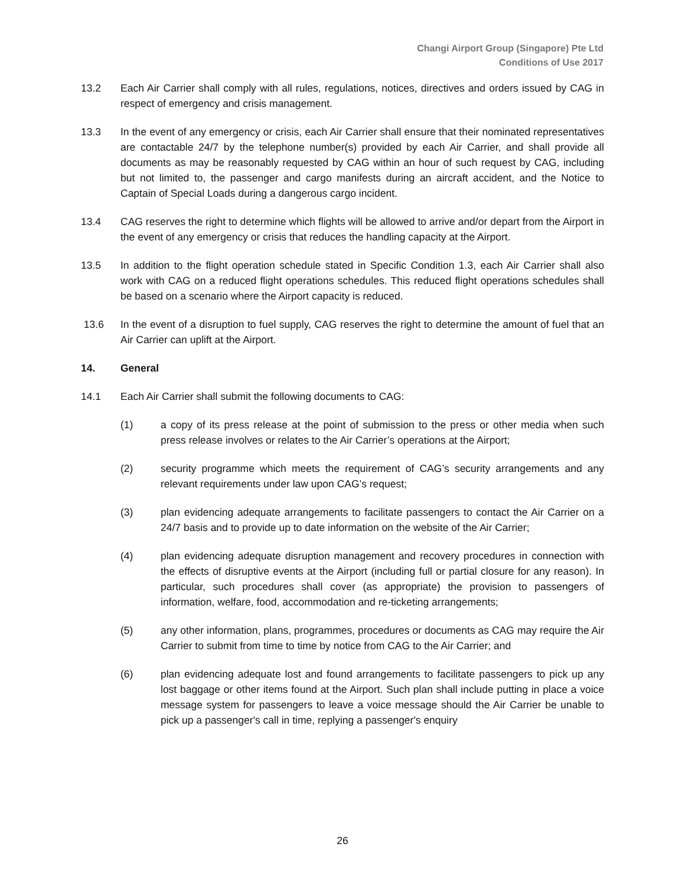Changi Airport Group (Singapore) Pte Ltd
Conditions of Use 2017
13.2 Each Air Carrier shall comply with all rules, regulations, notices, directives and orders issued by CAG in respect of emergency and crisis management.
13.3 In the event of any emergency or crisis, each Air Carrier shall ensure that their nominated representatives are contactable 24/7 by the telephone number(s) provided by each Air Carrier, and shall provide all documents as may be reasonably requested by CAG within an hour of such request by CAG, including but not limited to, the passenger and cargo manifests during an aircraft accident, and the Notice to Captain of Special Loads during a dangerous cargo incident.
13.4 CAG reserves the right to determine which flights will be allowed to arrive and/or depart from the Airport in the event of any emergency or crisis that reduces the handling capacity at the Airport.
13.5 In addition to the flight operation schedule stated in Specific Condition 1.3, each Air Carrier shall also work with CAG on a reduced flight operations schedules. This reduced flight operations schedules shall be based on a scenario where the Airport capacity is reduced.
13.6 In the event of a disruption to fuel supply, CAG reserves the right to determine the amount of fuel that an Air Carrier can uplift at the Airport.
14. General
14.1 Each Air Carrier shall submit the following documents to CAG:
(1) a copy of its press release at the point of submission to the press or other media when such press release involves or relates to the Air Carrier’s operations at the Airport;
(2) security programme which meets the requirement of CAG’s security arrangements and any relevant requirements under law upon CAG’s request;
(3) plan evidencing adequate arrangements to facilitate passengers to contact the Air Carrier on a 24/7 basis and to provide up to date information on the website of the Air Carrier;
(4) plan evidencing adequate disruption management and recovery procedures in connection with the effects of disruptive events at the Airport (including full or partial closure for any reason). In particular, such procedures shall cover (as appropriate) the provision to passengers of information, welfare, food, accommodation and re-ticketing arrangements;
(5) any other information, plans, programmes, procedures or documents as CAG may require the Air Carrier to submit from time to time by notice from CAG to the Air Carrier; and
(6) plan evidencing adequate lost and found arrangements to facilitate passengers to pick up any lost baggage or other items found at the Airport. Such plan shall include putting in place a voice message system for passengers to leave a voice message should the Air Carrier be unable to pick up a passenger's call in time, replying a passenger's enquiry
26